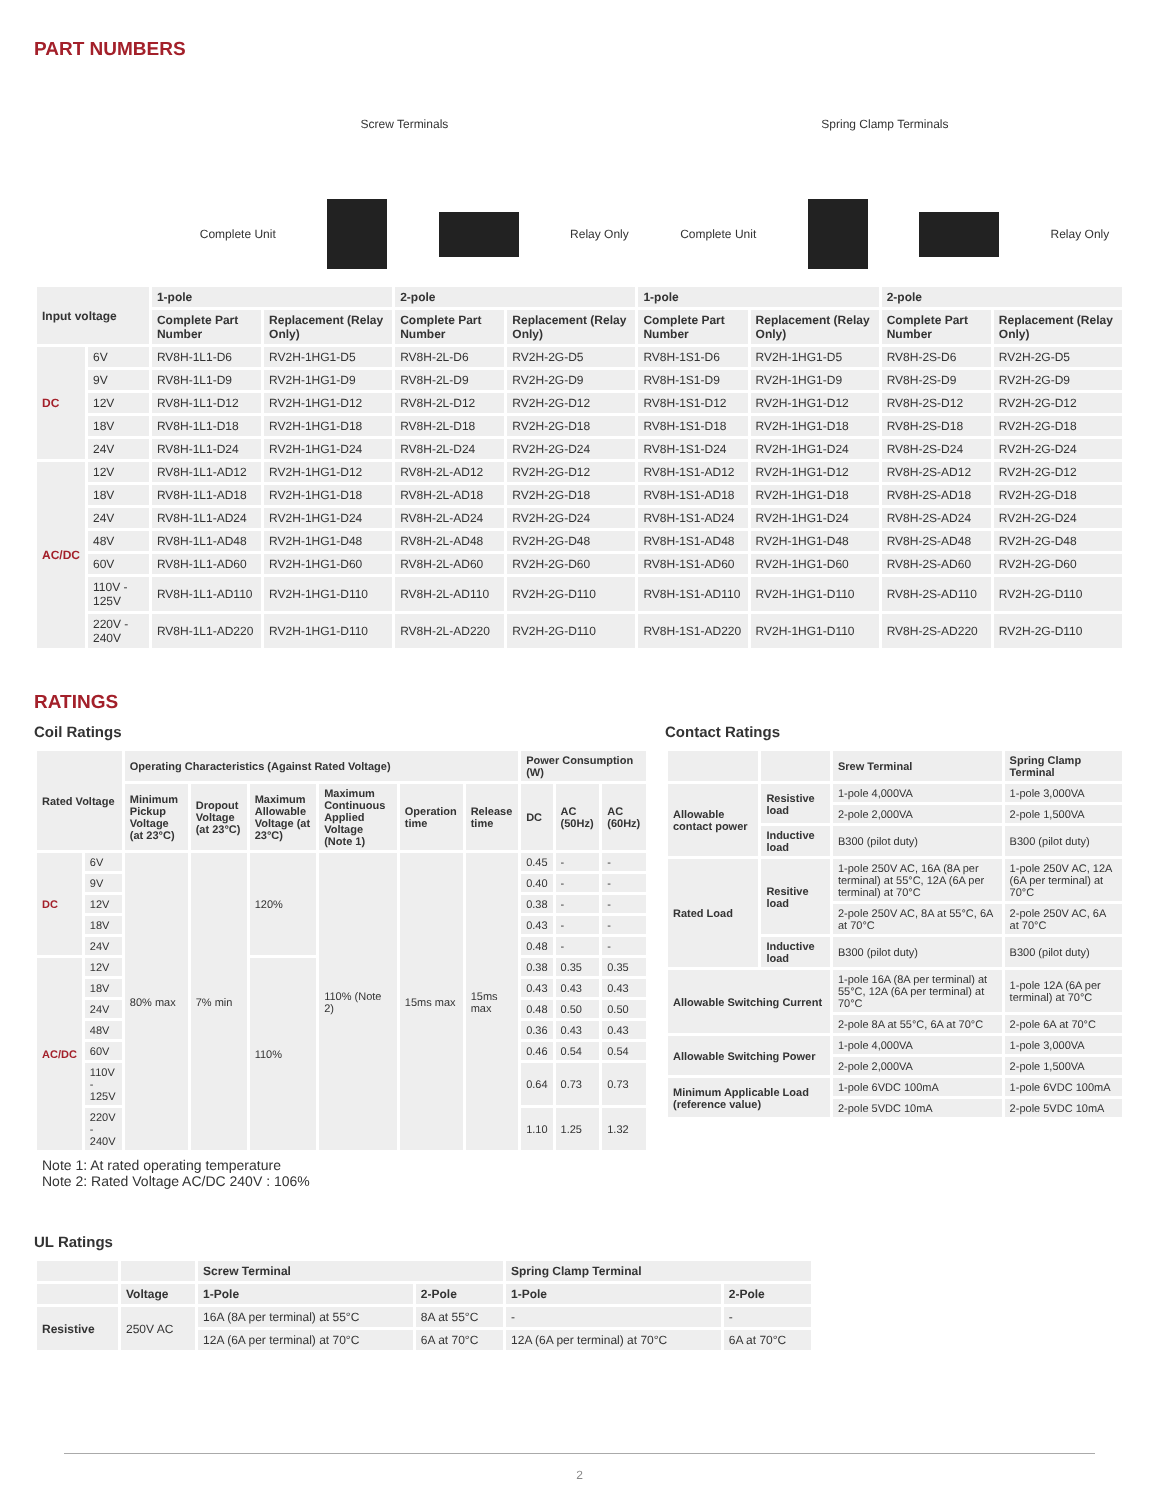PART NUMBERS
Screw Terminals Spring Clamp Terminals
Complete Unit Relay Only Complete Unit Relay Only
| Input voltage | | 1-pole | | 2-pole | | 1-pole | | 2-pole | |
| --- | --- | --- | --- | --- | --- | --- | --- | --- | --- |
| | | Complete Part Number | Replacement (Relay Only) | Complete Part Number | Replacement (Relay Only) | Complete Part Number | Replacement (Relay Only) | Complete Part Number | Replacement (Relay Only) |
| DC | 6V | RV8H-1L1-D6 | RV2H-1HG1-D5 | RV8H-2L-D6 | RV2H-2G-D5 | RV8H-1S1-D6 | RV2H-1HG1-D5 | RV8H-2S-D6 | RV2H-2G-D5 |
| | 9V | RV8H-1L1-D9 | RV2H-1HG1-D9 | RV8H-2L-D9 | RV2H-2G-D9 | RV8H-1S1-D9 | RV2H-1HG1-D9 | RV8H-2S-D9 | RV2H-2G-D9 |
| | 12V | RV8H-1L1-D12 | RV2H-1HG1-D12 | RV8H-2L-D12 | RV2H-2G-D12 | RV8H-1S1-D12 | RV2H-1HG1-D12 | RV8H-2S-D12 | RV2H-2G-D12 |
| | 18V | RV8H-1L1-D18 | RV2H-1HG1-D18 | RV8H-2L-D18 | RV2H-2G-D18 | RV8H-1S1-D18 | RV2H-1HG1-D18 | RV8H-2S-D18 | RV2H-2G-D18 |
| | 24V | RV8H-1L1-D24 | RV2H-1HG1-D24 | RV8H-2L-D24 | RV2H-2G-D24 | RV8H-1S1-D24 | RV2H-1HG1-D24 | RV8H-2S-D24 | RV2H-2G-D24 |
| AC/DC | 12V | RV8H-1L1-AD12 | RV2H-1HG1-D12 | RV8H-2L-AD12 | RV2H-2G-D12 | RV8H-1S1-AD12 | RV2H-1HG1-D12 | RV8H-2S-AD12 | RV2H-2G-D12 |
| | 18V | RV8H-1L1-AD18 | RV2H-1HG1-D18 | RV8H-2L-AD18 | RV2H-2G-D18 | RV8H-1S1-AD18 | RV2H-1HG1-D18 | RV8H-2S-AD18 | RV2H-2G-D18 |
| | 24V | RV8H-1L1-AD24 | RV2H-1HG1-D24 | RV8H-2L-AD24 | RV2H-2G-D24 | RV8H-1S1-AD24 | RV2H-1HG1-D24 | RV8H-2S-AD24 | RV2H-2G-D24 |
| | 48V | RV8H-1L1-AD48 | RV2H-1HG1-D48 | RV8H-2L-AD48 | RV2H-2G-D48 | RV8H-1S1-AD48 | RV2H-1HG1-D48 | RV8H-2S-AD48 | RV2H-2G-D48 |
| | 60V | RV8H-1L1-AD60 | RV2H-1HG1-D60 | RV8H-2L-AD60 | RV2H-2G-D60 | RV8H-1S1-AD60 | RV2H-1HG1-D60 | RV8H-2S-AD60 | RV2H-2G-D60 |
| | 110V - 125V | RV8H-1L1-AD110 | RV2H-1HG1-D110 | RV8H-2L-AD110 | RV2H-2G-D110 | RV8H-1S1-AD110 | RV2H-1HG1-D110 | RV8H-2S-AD110 | RV2H-2G-D110 |
| | 220V - 240V | RV8H-1L1-AD220 | RV2H-1HG1-D110 | RV8H-2L-AD220 | RV2H-2G-D110 | RV8H-1S1-AD220 | RV2H-1HG1-D110 | RV8H-2S-AD220 | RV2H-2G-D110 |
RATINGS
Coil Ratings
| Rated Voltage | | Operating Characteristics (Against Rated Voltage) | | | | | | Power Consumption (W) | | |
| --- | --- | --- | --- | --- | --- | --- | --- | --- | --- | --- |
| | | Minimum Pickup Voltage (at 23°C) | Dropout Voltage (at 23°C) | Maximum Allowable Voltage (at 23°C) | Maximum Continuous Applied Voltage (Note 1) | Operation time | Release time | DC | AC (50Hz) | AC (60Hz) |
| DC | 6V | 80% max | 7% min | 120% | 110% (Note 2) | 15ms max | 15ms max | 0.45 | - | - |
| | 9V | | | | | | | 0.40 | - | - |
| | 12V | | | | | | | 0.38 | - | - |
| | 18V | | | | | | | 0.43 | - | - |
| | 24V | | | | | | | 0.48 | - | - |
| AC/DC | 12V | | | 110% | | | | 0.38 | 0.35 | 0.35 |
| | 18V | | | | | | | 0.43 | 0.43 | 0.43 |
| | 24V | | | | | | | 0.48 | 0.50 | 0.50 |
| | 48V | | | | | | | 0.36 | 0.43 | 0.43 |
| | 60V | | | | | | | 0.46 | 0.54 | 0.54 |
| | 110V - 125V | | | | | | | 0.64 | 0.73 | 0.73 |
| | 220V - 240V | | | | | | | 1.10 | 1.25 | 1.32 |
Note 1: At rated operating temperature
Note 2: Rated Voltage AC/DC 240V : 106%
Contact Ratings
| | | Srew Terminal | Spring Clamp Terminal |
| --- | --- | --- | --- |
| Allowable contact power | Resistive load | 1-pole 4,000VA | 1-pole 3,000VA |
| | | 2-pole 2,000VA | 2-pole 1,500VA |
| | Inductive load | B300 (pilot duty) | B300 (pilot duty) |
| Rated Load | Resitive load | 1-pole 250V AC, 16A (8A per terminal) at 55°C, 12A (6A per terminal) at 70°C | 1-pole 250V AC, 12A (6A per terminal) at 70°C |
| | | 2-pole 250V AC, 8A at 55°C, 6A at 70°C | 2-pole 250V AC, 6A at 70°C |
| | Inductive load | B300 (pilot duty) | B300 (pilot duty) |
| Allowable Switching Current | | 1-pole 16A (8A per terminal) at 55°C, 12A (6A per terminal) at 70°C | 1-pole 12A (6A per terminal) at 70°C |
| | | 2-pole 8A at 55°C, 6A at 70°C | 2-pole 6A at 70°C |
| Allowable Switching Power | | 1-pole 4,000VA | 1-pole 3,000VA |
| | | 2-pole 2,000VA | 2-pole 1,500VA |
| Minimum Applicable Load (reference value) | | 1-pole 6VDC 100mA | 1-pole 6VDC 100mA |
| | | 2-pole 5VDC 10mA | 2-pole 5VDC 10mA |
UL Ratings
| | | Screw Terminal | | Spring Clamp Terminal | |
| --- | --- | --- | --- | --- | --- |
| | Voltage | 1-Pole | 2-Pole | 1-Pole | 2-Pole |
| Resistive | 250V AC | 16A (8A per terminal) at 55°C | 8A at 55°C | - | - |
| | | 12A (6A per terminal) at 70°C | 6A at 70°C | 12A (6A per terminal) at 70°C | 6A at 70°C |
2